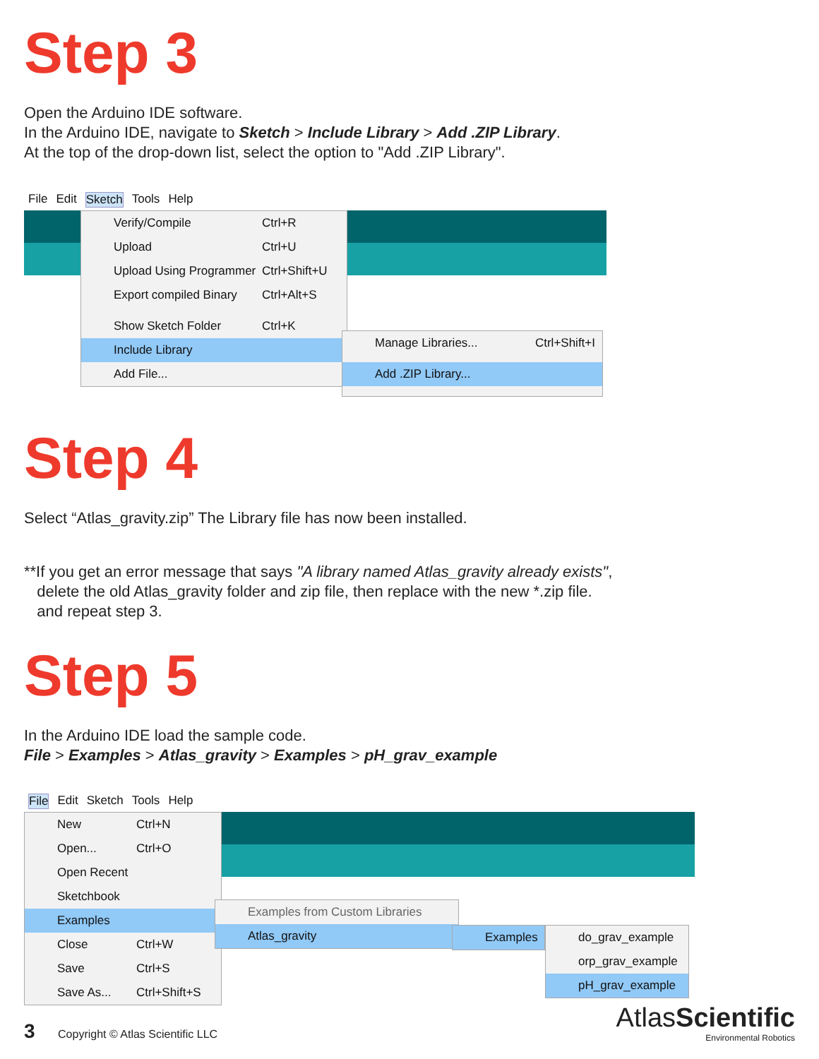Step 3
Open the Arduino IDE software.
In the Arduino IDE, navigate to Sketch > Include Library > Add .ZIP Library.
At the top of the drop-down list, select the option to "Add .ZIP Library".
File Edit Sketch Tools Help
Verify/Compile Ctrl+R
Upload Ctrl+U
Upload Using Programmer Ctrl+Shift+U
Export compiled Binary Ctrl+Alt+S
Show Sketch Folder Ctrl+K
Include Library
Add File...
Manage Libraries... Ctrl+Shift+I
Add .ZIP Library...
Step 4
Select “Atlas_gravity.zip” The Library file has now been installed.
**If you get an error message that says "A library named Atlas_gravity already exists",
delete the old Atlas_gravity folder and zip file, then replace with the new *.zip file.
and repeat step 3.
Step 5
In the Arduino IDE load the sample code.
File > Examples > Atlas_gravity > Examples > pH_grav_example
File Edit Sketch Tools Help
New Ctrl+N
Open... Ctrl+O
Open Recent
Sketchbook
Examples
Close Ctrl+W
Save Ctrl+S
Save As... Ctrl+Shift+S
Examples from Custom Libraries
Atlas_gravity
Examples
do_grav_example
orp_grav_example
pH_grav_example
3 Copyright © Atlas Scientific LLC
AtlasScientific
Environmental Robotics